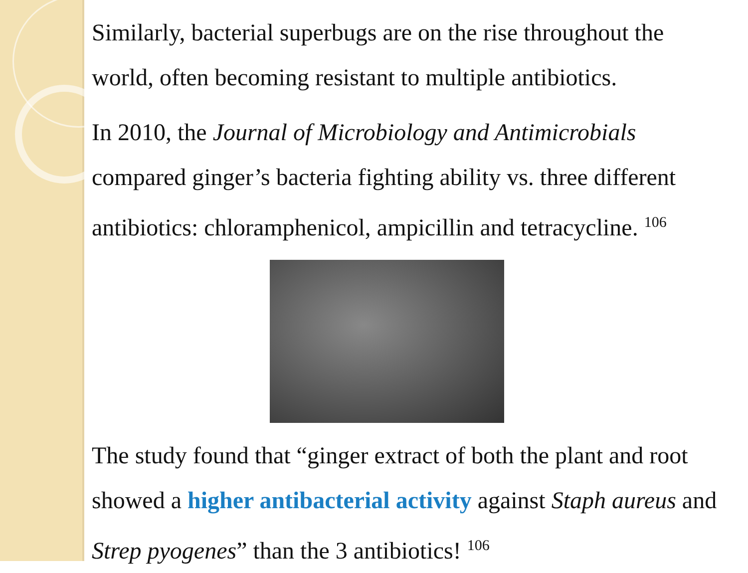Similarly, bacterial superbugs are on the rise throughout the world, often becoming resistant to multiple antibiotics.
In 2010, the Journal of Microbiology and Antimicrobials compared ginger’s bacteria fighting ability vs. three different antibiotics: chloramphenicol, ampicillin and tetracycline. <sup>106</sup>
The study found that “ginger extract of both the plant and root showed a higher antibacterial activity against Staph aureus and Strep pyogenes” than the 3 antibiotics! <sup>106</sup>